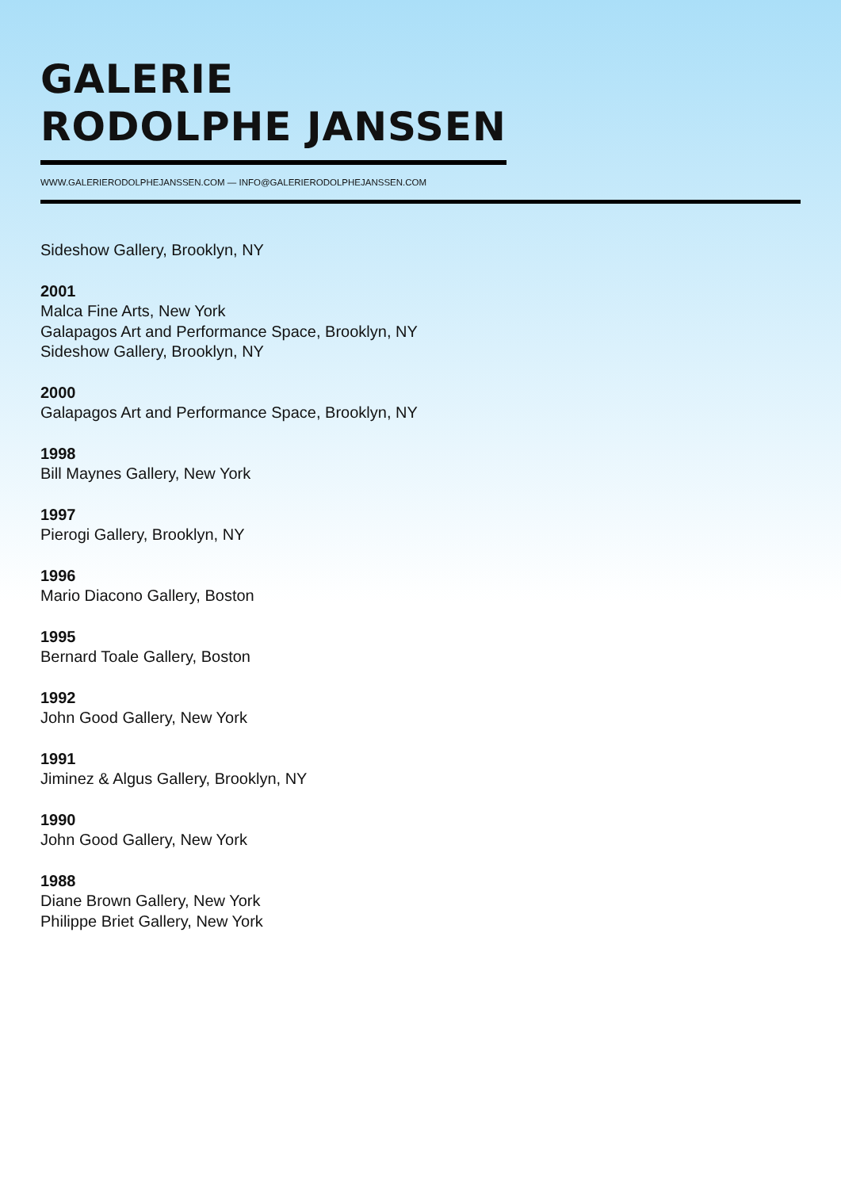GALERIE
RODOLPHE JANSSEN
WWW.GALERIERODOLPHEJANSSEN.COM — INFO@GALERIERODOLPHEJANSSEN.COM
Sideshow Gallery, Brooklyn, NY
2001
Malca Fine Arts, New York
Galapagos Art and Performance Space, Brooklyn, NY
Sideshow Gallery, Brooklyn, NY
2000
Galapagos Art and Performance Space, Brooklyn, NY
1998
Bill Maynes Gallery, New York
1997
Pierogi Gallery, Brooklyn, NY
1996
Mario Diacono Gallery, Boston
1995
Bernard Toale Gallery, Boston
1992
John Good Gallery, New York
1991
Jiminez & Algus Gallery, Brooklyn, NY
1990
John Good Gallery, New York
1988
Diane Brown Gallery, New York
Philippe Briet Gallery, New York